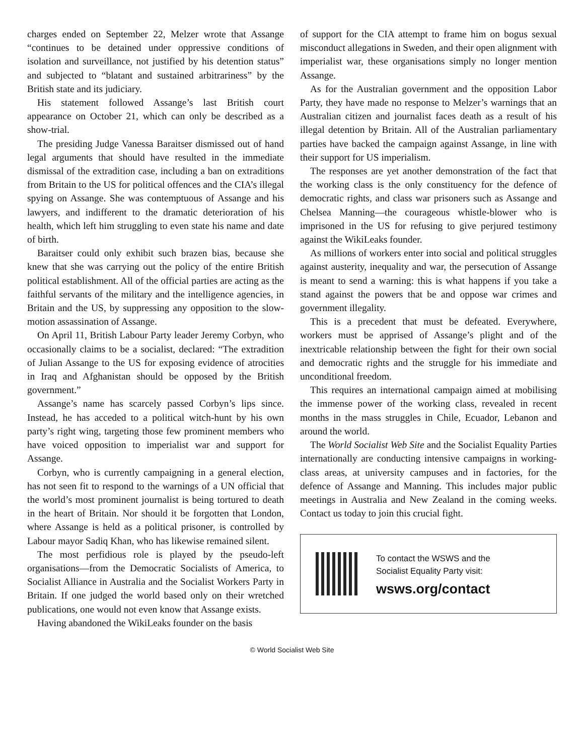charges ended on September 22, Melzer wrote that Assange “continues to be detained under oppressive conditions of isolation and surveillance, not justified by his detention status” and subjected to “blatant and sustained arbitrariness” by the British state and its judiciary.
His statement followed Assange’s last British court appearance on October 21, which can only be described as a show-trial.
The presiding Judge Vanessa Baraitser dismissed out of hand legal arguments that should have resulted in the immediate dismissal of the extradition case, including a ban on extraditions from Britain to the US for political offences and the CIA’s illegal spying on Assange. She was contemptuous of Assange and his lawyers, and indifferent to the dramatic deterioration of his health, which left him struggling to even state his name and date of birth.
Baraitser could only exhibit such brazen bias, because she knew that she was carrying out the policy of the entire British political establishment. All of the official parties are acting as the faithful servants of the military and the intelligence agencies, in Britain and the US, by suppressing any opposition to the slow-motion assassination of Assange.
On April 11, British Labour Party leader Jeremy Corbyn, who occasionally claims to be a socialist, declared: “The extradition of Julian Assange to the US for exposing evidence of atrocities in Iraq and Afghanistan should be opposed by the British government.”
Assange’s name has scarcely passed Corbyn’s lips since. Instead, he has acceded to a political witch-hunt by his own party’s right wing, targeting those few prominent members who have voiced opposition to imperialist war and support for Assange.
Corbyn, who is currently campaigning in a general election, has not seen fit to respond to the warnings of a UN official that the world’s most prominent journalist is being tortured to death in the heart of Britain. Nor should it be forgotten that London, where Assange is held as a political prisoner, is controlled by Labour mayor Sadiq Khan, who has likewise remained silent.
The most perfidious role is played by the pseudo-left organisations—from the Democratic Socialists of America, to Socialist Alliance in Australia and the Socialist Workers Party in Britain. If one judged the world based only on their wretched publications, one would not even know that Assange exists.
Having abandoned the WikiLeaks founder on the basis
of support for the CIA attempt to frame him on bogus sexual misconduct allegations in Sweden, and their open alignment with imperialist war, these organisations simply no longer mention Assange.
As for the Australian government and the opposition Labor Party, they have made no response to Melzer’s warnings that an Australian citizen and journalist faces death as a result of his illegal detention by Britain. All of the Australian parliamentary parties have backed the campaign against Assange, in line with their support for US imperialism.
The responses are yet another demonstration of the fact that the working class is the only constituency for the defence of democratic rights, and class war prisoners such as Assange and Chelsea Manning—the courageous whistle-blower who is imprisoned in the US for refusing to give perjured testimony against the WikiLeaks founder.
As millions of workers enter into social and political struggles against austerity, inequality and war, the persecution of Assange is meant to send a warning: this is what happens if you take a stand against the powers that be and oppose war crimes and government illegality.
This is a precedent that must be defeated. Everywhere, workers must be apprised of Assange’s plight and of the inextricable relationship between the fight for their own social and democratic rights and the struggle for his immediate and unconditional freedom.
This requires an international campaign aimed at mobilising the immense power of the working class, revealed in recent months in the mass struggles in Chile, Ecuador, Lebanon and around the world.
The World Socialist Web Site and the Socialist Equality Parties internationally are conducting intensive campaigns in working-class areas, at university campuses and in factories, for the defence of Assange and Manning. This includes major public meetings in Australia and New Zealand in the coming weeks. Contact us today to join this crucial fight.
To contact the WSWS and the
Socialist Equality Party visit:
wsws.org/contact
© World Socialist Web Site